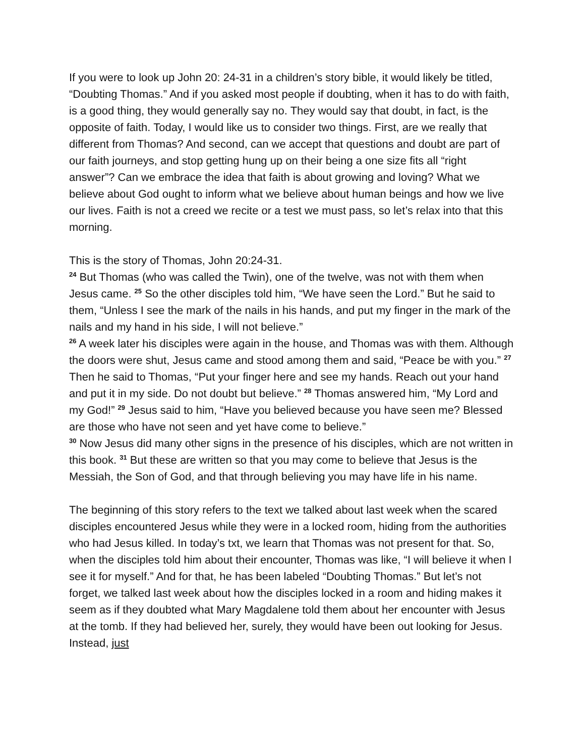If you were to look up John 20: 24-31 in a children’s story bible, it would likely be titled, “Doubting Thomas.” And if you asked most people if doubting, when it has to do with faith, is a good thing, they would generally say no. They would say that doubt, in fact, is the opposite of faith. Today, I would like us to consider two things. First, are we really that different from Thomas? And second, can we accept that questions and doubt are part of our faith journeys, and stop getting hung up on their being a one size fits all “right answer”? Can we embrace the idea that faith is about growing and loving? What we believe about God ought to inform what we believe about human beings and how we live our lives. Faith is not a creed we recite or a test we must pass, so let’s relax into that this morning.
This is the story of Thomas, John 20:24-31.
<sup>24</sup> But Thomas (who was called the Twin), one of the twelve, was not with them when Jesus came. <sup>25</sup> So the other disciples told him, “We have seen the Lord.” But he said to them, “Unless I see the mark of the nails in his hands, and put my finger in the mark of the nails and my hand in his side, I will not believe.”
<sup>26</sup> A week later his disciples were again in the house, and Thomas was with them. Although the doors were shut, Jesus came and stood among them and said, “Peace be with you.” <sup>27</sup> Then he said to Thomas, “Put your finger here and see my hands. Reach out your hand and put it in my side. Do not doubt but believe.” <sup>28</sup> Thomas answered him, “My Lord and my God!” <sup>29</sup> Jesus said to him, “Have you believed because you have seen me? Blessed are those who have not seen and yet have come to believe.”
<sup>30</sup> Now Jesus did many other signs in the presence of his disciples, which are not written in this book. <sup>31</sup> But these are written so that you may come to believe that Jesus is the Messiah, the Son of God, and that through believing you may have life in his name.
The beginning of this story refers to the text we talked about last week when the scared disciples encountered Jesus while they were in a locked room, hiding from the authorities who had Jesus killed. In today’s txt, we learn that Thomas was not present for that. So, when the disciples told him about their encounter, Thomas was like, “I will believe it when I see it for myself.” And for that, he has been labeled “Doubting Thomas.” But let’s not forget, we talked last week about how the disciples locked in a room and hiding makes it seem as if they doubted what Mary Magdalene told them about her encounter with Jesus at the tomb. If they had believed her, surely, they would have been out looking for Jesus. Instead, just